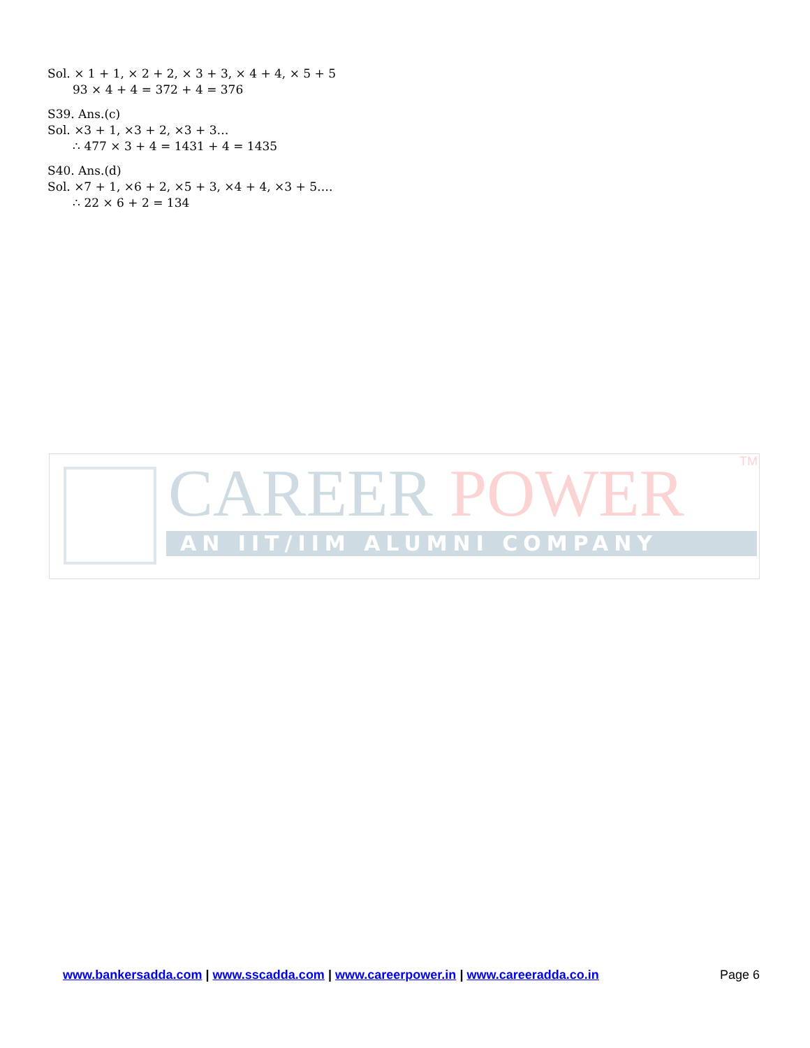Sol. × 1 + 1, × 2 + 2, × 3 + 3, × 4 + 4, × 5 + 5
93 × 4 + 4 = 372 + 4 = 376
S39. Ans.(c)
Sol. ×3 + 1, ×3 + 2, ×3 + 3…
∴ 477 × 3 + 4 = 1431 + 4 = 1435
S40. Ans.(d)
Sol. ×7 + 1, ×6 + 2, ×5 + 3, ×4 + 4, ×3 + 5….
∴ 22 × 6 + 2 = 134
CAREER POWER TM
AN IIT/IIM ALUMNI COMPANY
www.bankersadda.com | www.sscadda.com | www.careerpower.in | www.careeradda.co.in Page 6